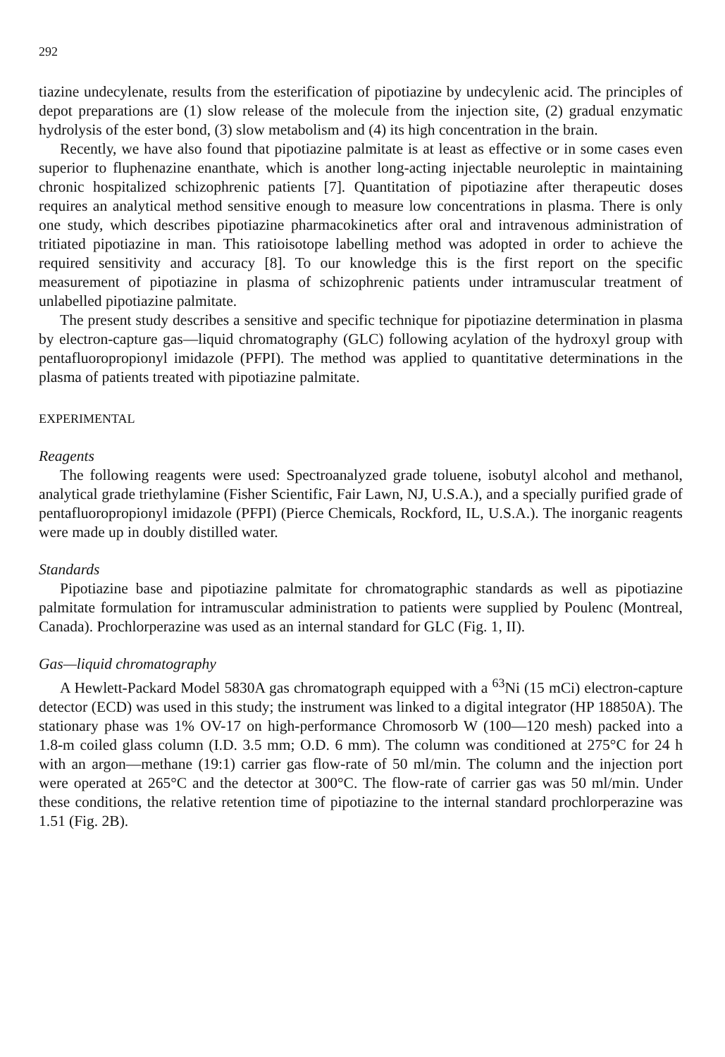292
tiazine undecylenate, results from the esterification of pipotiazine by undecylenic acid. The principles of depot preparations are (1) slow release of the molecule from the injection site, (2) gradual enzymatic hydrolysis of the ester bond, (3) slow metabolism and (4) its high concentration in the brain.
Recently, we have also found that pipotiazine palmitate is at least as effective or in some cases even superior to fluphenazine enanthate, which is another long-acting injectable neuroleptic in maintaining chronic hospitalized schizophrenic patients [7]. Quantitation of pipotiazine after therapeutic doses requires an analytical method sensitive enough to measure low concentrations in plasma. There is only one study, which describes pipotiazine pharmacokinetics after oral and intravenous administration of tritiated pipotiazine in man. This ratioisotope labelling method was adopted in order to achieve the required sensitivity and accuracy [8]. To our knowledge this is the first report on the specific measurement of pipotiazine in plasma of schizophrenic patients under intramuscular treatment of unlabelled pipotiazine palmitate.
The present study describes a sensitive and specific technique for pipotiazine determination in plasma by electron-capture gas—liquid chromatography (GLC) following acylation of the hydroxyl group with pentafluoropropionyl imidazole (PFPI). The method was applied to quantitative determinations in the plasma of patients treated with pipotiazine palmitate.
EXPERIMENTAL
Reagents
The following reagents were used: Spectroanalyzed grade toluene, isobutyl alcohol and methanol, analytical grade triethylamine (Fisher Scientific, Fair Lawn, NJ, U.S.A.), and a specially purified grade of pentafluoropropionyl imidazole (PFPI) (Pierce Chemicals, Rockford, IL, U.S.A.). The inorganic reagents were made up in doubly distilled water.
Standards
Pipotiazine base and pipotiazine palmitate for chromatographic standards as well as pipotiazine palmitate formulation for intramuscular administration to patients were supplied by Poulenc (Montreal, Canada). Prochlorperazine was used as an internal standard for GLC (Fig. 1, II).
Gas—liquid chromatography
A Hewlett-Packard Model 5830A gas chromatograph equipped with a <sup>63</sup>Ni (15 mCi) electron-capture detector (ECD) was used in this study; the instrument was linked to a digital integrator (HP 18850A). The stationary phase was 1% OV-17 on high-performance Chromosorb W (100—120 mesh) packed into a 1.8-m coiled glass column (I.D. 3.5 mm; O.D. 6 mm). The column was conditioned at 275°C for 24 h with an argon—methane (19:1) carrier gas flow-rate of 50 ml/min. The column and the injection port were operated at 265°C and the detector at 300°C. The flow-rate of carrier gas was 50 ml/min. Under these conditions, the relative retention time of pipotiazine to the internal standard prochlorperazine was 1.51 (Fig. 2B).